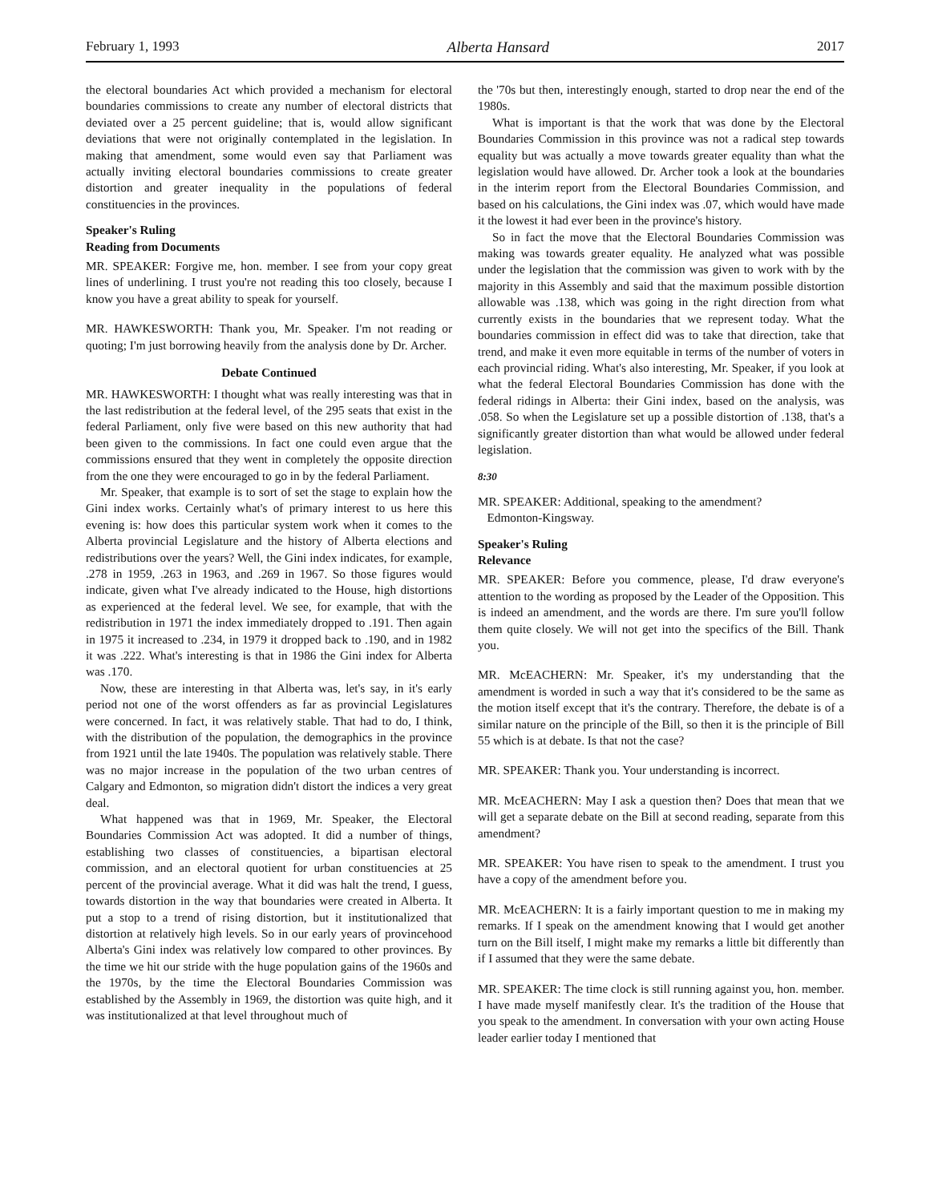February 1, 1993 Alberta Hansard 2017
the electoral boundaries Act which provided a mechanism for electoral boundaries commissions to create any number of electoral districts that deviated over a 25 percent guideline; that is, would allow significant deviations that were not originally contemplated in the legislation. In making that amendment, some would even say that Parliament was actually inviting electoral boundaries commissions to create greater distortion and greater inequality in the populations of federal constituencies in the provinces.
Speaker's Ruling
Reading from Documents
MR. SPEAKER: Forgive me, hon. member. I see from your copy great lines of underlining. I trust you're not reading this too closely, because I know you have a great ability to speak for yourself.
MR. HAWKESWORTH: Thank you, Mr. Speaker. I'm not reading or quoting; I'm just borrowing heavily from the analysis done by Dr. Archer.
Debate Continued
MR. HAWKESWORTH: I thought what was really interesting was that in the last redistribution at the federal level, of the 295 seats that exist in the federal Parliament, only five were based on this new authority that had been given to the commissions. In fact one could even argue that the commissions ensured that they went in completely the opposite direction from the one they were encouraged to go in by the federal Parliament.
Mr. Speaker, that example is to sort of set the stage to explain how the Gini index works. Certainly what's of primary interest to us here this evening is: how does this particular system work when it comes to the Alberta provincial Legislature and the history of Alberta elections and redistributions over the years? Well, the Gini index indicates, for example, .278 in 1959, .263 in 1963, and .269 in 1967. So those figures would indicate, given what I've already indicated to the House, high distortions as experienced at the federal level. We see, for example, that with the redistribution in 1971 the index immediately dropped to .191. Then again in 1975 it increased to .234, in 1979 it dropped back to .190, and in 1982 it was .222. What's interesting is that in 1986 the Gini index for Alberta was .170.
Now, these are interesting in that Alberta was, let's say, in it's early period not one of the worst offenders as far as provincial Legislatures were concerned. In fact, it was relatively stable. That had to do, I think, with the distribution of the population, the demographics in the province from 1921 until the late 1940s. The population was relatively stable. There was no major increase in the population of the two urban centres of Calgary and Edmonton, so migration didn't distort the indices a very great deal.
What happened was that in 1969, Mr. Speaker, the Electoral Boundaries Commission Act was adopted. It did a number of things, establishing two classes of constituencies, a bipartisan electoral commission, and an electoral quotient for urban constituencies at 25 percent of the provincial average. What it did was halt the trend, I guess, towards distortion in the way that boundaries were created in Alberta. It put a stop to a trend of rising distortion, but it institutionalized that distortion at relatively high levels. So in our early years of provincehood Alberta's Gini index was relatively low compared to other provinces. By the time we hit our stride with the huge population gains of the 1960s and the 1970s, by the time the Electoral Boundaries Commission was established by the Assembly in 1969, the distortion was quite high, and it was institutionalized at that level throughout much of
the '70s but then, interestingly enough, started to drop near the end of the 1980s.
What is important is that the work that was done by the Electoral Boundaries Commission in this province was not a radical step towards equality but was actually a move towards greater equality than what the legislation would have allowed. Dr. Archer took a look at the boundaries in the interim report from the Electoral Boundaries Commission, and based on his calculations, the Gini index was .07, which would have made it the lowest it had ever been in the province's history.
So in fact the move that the Electoral Boundaries Commission was making was towards greater equality. He analyzed what was possible under the legislation that the commission was given to work with by the majority in this Assembly and said that the maximum possible distortion allowable was .138, which was going in the right direction from what currently exists in the boundaries that we represent today. What the boundaries commission in effect did was to take that direction, take that trend, and make it even more equitable in terms of the number of voters in each provincial riding. What's also interesting, Mr. Speaker, if you look at what the federal Electoral Boundaries Commission has done with the federal ridings in Alberta: their Gini index, based on the analysis, was .058. So when the Legislature set up a possible distortion of .138, that's a significantly greater distortion than what would be allowed under federal legislation.
8:30
MR. SPEAKER: Additional, speaking to the amendment?
Edmonton-Kingsway.
Speaker's Ruling
Relevance
MR. SPEAKER: Before you commence, please, I'd draw everyone's attention to the wording as proposed by the Leader of the Opposition. This is indeed an amendment, and the words are there. I'm sure you'll follow them quite closely. We will not get into the specifics of the Bill. Thank you.
MR. McEACHERN: Mr. Speaker, it's my understanding that the amendment is worded in such a way that it's considered to be the same as the motion itself except that it's the contrary. Therefore, the debate is of a similar nature on the principle of the Bill, so then it is the principle of Bill 55 which is at debate. Is that not the case?
MR. SPEAKER: Thank you. Your understanding is incorrect.
MR. McEACHERN: May I ask a question then? Does that mean that we will get a separate debate on the Bill at second reading, separate from this amendment?
MR. SPEAKER: You have risen to speak to the amendment. I trust you have a copy of the amendment before you.
MR. McEACHERN: It is a fairly important question to me in making my remarks. If I speak on the amendment knowing that I would get another turn on the Bill itself, I might make my remarks a little bit differently than if I assumed that they were the same debate.
MR. SPEAKER: The time clock is still running against you, hon. member. I have made myself manifestly clear. It's the tradition of the House that you speak to the amendment. In conversation with your own acting House leader earlier today I mentioned that